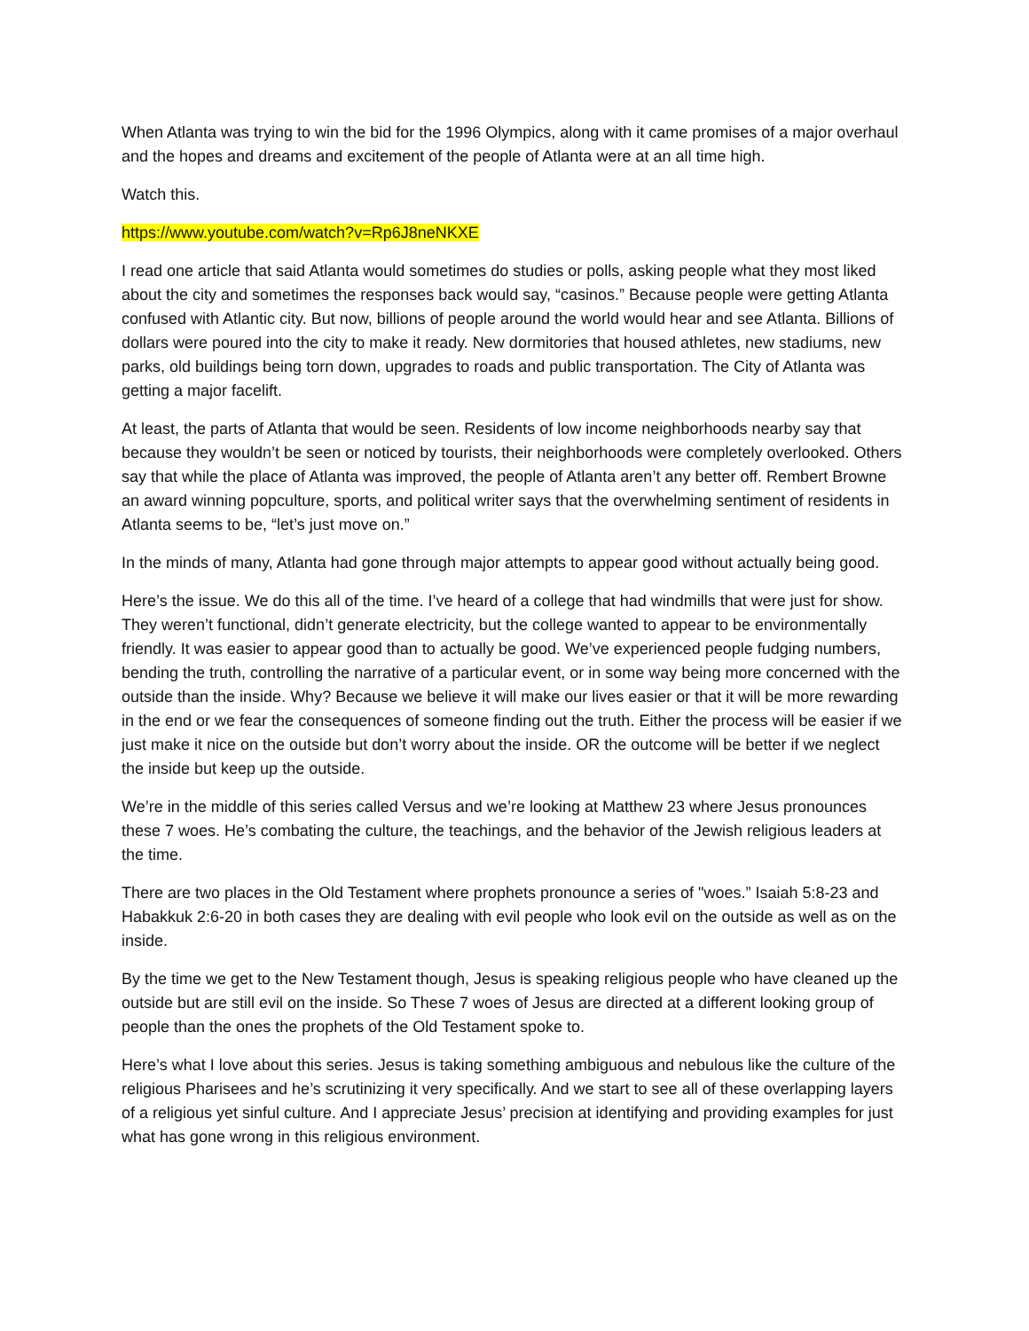When Atlanta was trying to win the bid for the 1996 Olympics, along with it came promises of a major overhaul and the hopes and dreams and excitement of the people of Atlanta were at an all time high.
Watch this.
https://www.youtube.com/watch?v=Rp6J8neNKXE
I read one article that said Atlanta would sometimes do studies or polls, asking people what they most liked about the city and sometimes the responses back would say, “casinos.” Because people were getting Atlanta confused with Atlantic city. But now, billions of people around the world would hear and see Atlanta. Billions of dollars were poured into the city to make it ready. New dormitories that housed athletes, new stadiums, new parks, old buildings being torn down, upgrades to roads and public transportation. The City of Atlanta was getting a major facelift.
At least, the parts of Atlanta that would be seen. Residents of low income neighborhoods nearby say that because they wouldn’t be seen or noticed by tourists, their neighborhoods were completely overlooked. Others say that while the place of Atlanta was improved, the people of Atlanta aren’t any better off. Rembert Browne an award winning popculture, sports, and political writer says that the overwhelming sentiment of residents in Atlanta seems to be, “let’s just move on.”
In the minds of many, Atlanta had gone through major attempts to appear good without actually being good.
Here’s the issue. We do this all of the time. I’ve heard of a college that had windmills that were just for show. They weren’t functional, didn’t generate electricity, but the college wanted to appear to be environmentally friendly. It was easier to appear good than to actually be good. We’ve experienced people fudging numbers, bending the truth, controlling the narrative of a particular event, or in some way being more concerned with the outside than the inside. Why? Because we believe it will make our lives easier or that it will be more rewarding in the end or we fear the consequences of someone finding out the truth. Either the process will be easier if we just make it nice on the outside but don’t worry about the inside. OR the outcome will be better if we neglect the inside but keep up the outside.
We’re in the middle of this series called Versus and we’re looking at Matthew 23 where Jesus pronounces these 7 woes. He’s combating the culture, the teachings, and the behavior of the Jewish religious leaders at the time.
There are two places in the Old Testament where prophets pronounce a series of "woes.” Isaiah 5:8-23 and Habakkuk 2:6-20 in both cases they are dealing with evil people who look evil on the outside as well as on the inside.
By the time we get to the New Testament though, Jesus is speaking religious people who have cleaned up the outside but are still evil on the inside. So These 7 woes of Jesus are directed at a different looking group of people than the ones the prophets of the Old Testament spoke to.
Here’s what I love about this series. Jesus is taking something ambiguous and nebulous like the culture of the religious Pharisees and he’s scrutinizing it very specifically. And we start to see all of these overlapping layers of a religious yet sinful culture. And I appreciate Jesus’ precision at identifying and providing examples for just what has gone wrong in this religious environment.